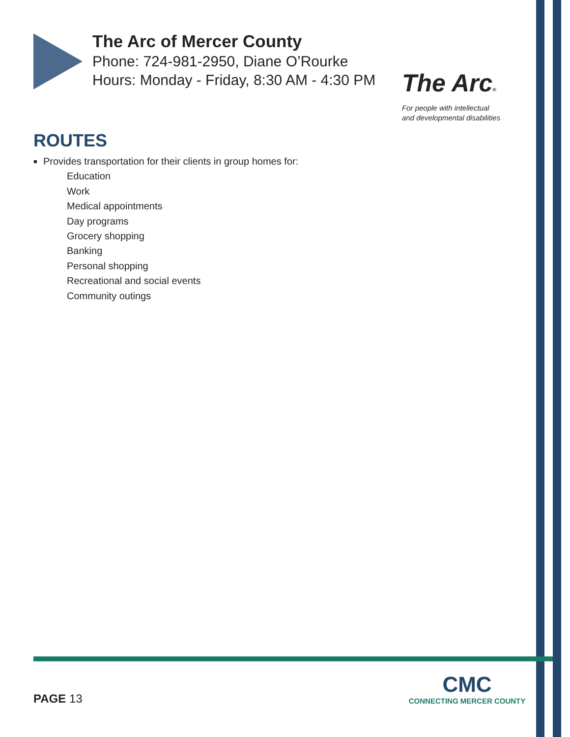The Arc of Mercer County
Phone: 724-981-2950, Diane O’Rourke
Hours: Monday - Friday, 8:30 AM - 4:30 PM
The Arc®
For people with intellectual
and developmental disabilities
ROUTES
Provides transportation for their clients in group homes for:
Education
Work
Medical appointments
Day programs
Grocery shopping
Banking
Personal shopping
Recreational and social events
Community outings
PAGE 13
CMC
CONNECTING MERCER COUNTY